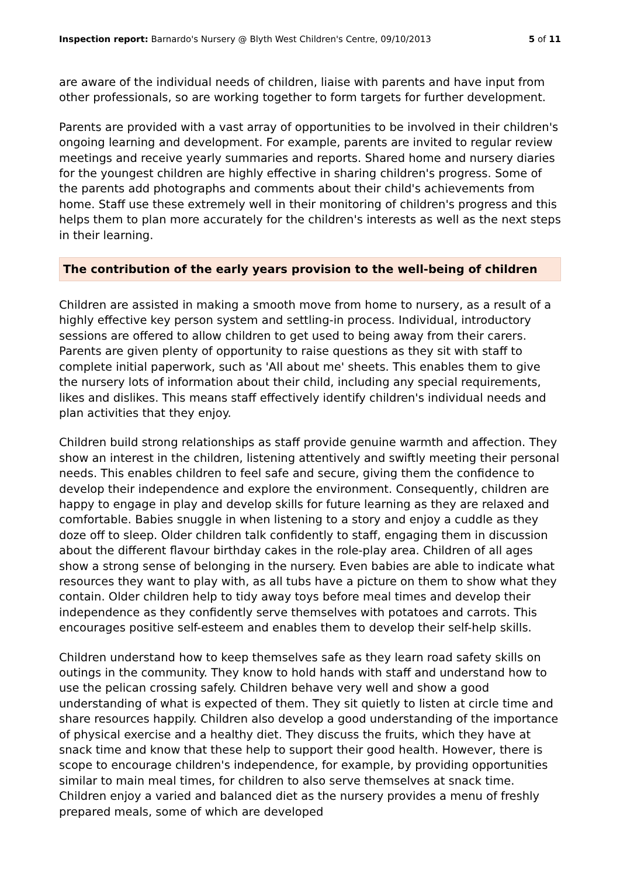Inspection report: Barnardo's Nursery @ Blyth West Children's Centre, 09/10/2013 5 of 11
are aware of the individual needs of children, liaise with parents and have input from other professionals, so are working together to form targets for further development.
Parents are provided with a vast array of opportunities to be involved in their children's ongoing learning and development. For example, parents are invited to regular review meetings and receive yearly summaries and reports. Shared home and nursery diaries for the youngest children are highly effective in sharing children's progress. Some of the parents add photographs and comments about their child's achievements from home. Staff use these extremely well in their monitoring of children's progress and this helps them to plan more accurately for the children's interests as well as the next steps in their learning.
The contribution of the early years provision to the well-being of children
Children are assisted in making a smooth move from home to nursery, as a result of a highly effective key person system and settling-in process. Individual, introductory sessions are offered to allow children to get used to being away from their carers. Parents are given plenty of opportunity to raise questions as they sit with staff to complete initial paperwork, such as 'All about me' sheets. This enables them to give the nursery lots of information about their child, including any special requirements, likes and dislikes. This means staff effectively identify children's individual needs and plan activities that they enjoy.
Children build strong relationships as staff provide genuine warmth and affection. They show an interest in the children, listening attentively and swiftly meeting their personal needs. This enables children to feel safe and secure, giving them the confidence to develop their independence and explore the environment. Consequently, children are happy to engage in play and develop skills for future learning as they are relaxed and comfortable. Babies snuggle in when listening to a story and enjoy a cuddle as they doze off to sleep. Older children talk confidently to staff, engaging them in discussion about the different flavour birthday cakes in the role-play area. Children of all ages show a strong sense of belonging in the nursery. Even babies are able to indicate what resources they want to play with, as all tubs have a picture on them to show what they contain. Older children help to tidy away toys before meal times and develop their independence as they confidently serve themselves with potatoes and carrots. This encourages positive self-esteem and enables them to develop their self-help skills.
Children understand how to keep themselves safe as they learn road safety skills on outings in the community. They know to hold hands with staff and understand how to use the pelican crossing safely. Children behave very well and show a good understanding of what is expected of them. They sit quietly to listen at circle time and share resources happily. Children also develop a good understanding of the importance of physical exercise and a healthy diet. They discuss the fruits, which they have at snack time and know that these help to support their good health. However, there is scope to encourage children's independence, for example, by providing opportunities similar to main meal times, for children to also serve themselves at snack time. Children enjoy a varied and balanced diet as the nursery provides a menu of freshly prepared meals, some of which are developed